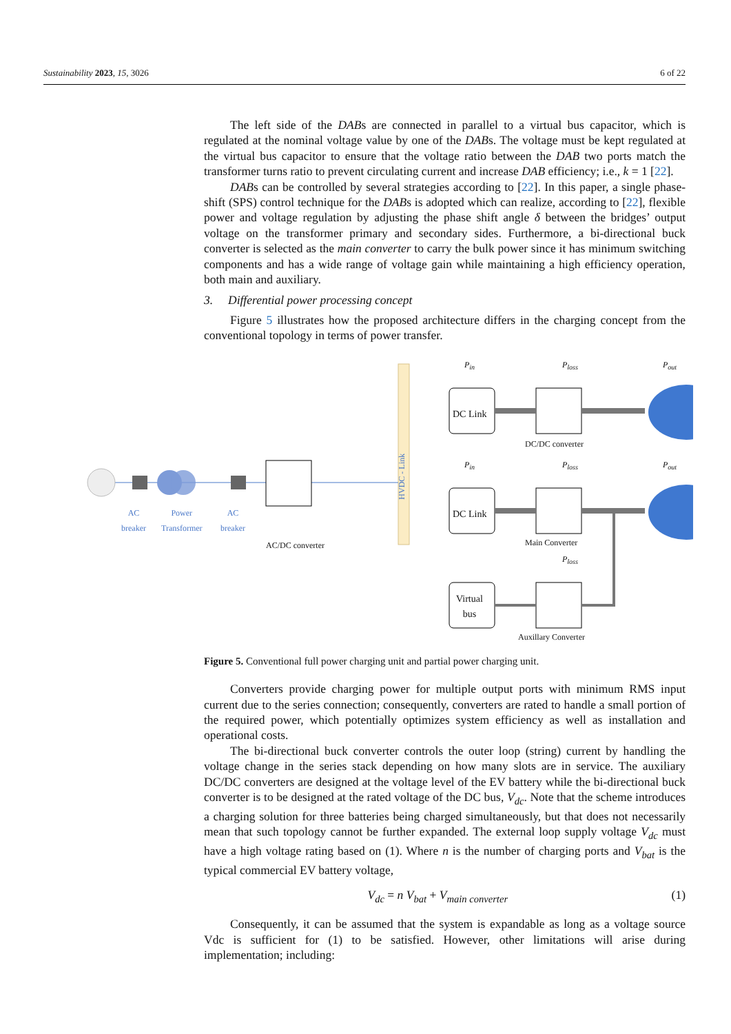Sustainability 2023, 15, 3026 6 of 22
The left side of the DABs are connected in parallel to a virtual bus capacitor, which is regulated at the nominal voltage value by one of the DABs. The voltage must be kept regulated at the virtual bus capacitor to ensure that the voltage ratio between the DAB two ports match the transformer turns ratio to prevent circulating current and increase DAB efficiency; i.e., k = 1 [22].
DABs can be controlled by several strategies according to [22]. In this paper, a single phase-shift (SPS) control technique for the DABs is adopted which can realize, according to [22], flexible power and voltage regulation by adjusting the phase shift angle δ between the bridges’ output voltage on the transformer primary and secondary sides. Furthermore, a bi-directional buck converter is selected as the main converter to carry the bulk power since it has minimum switching components and has a wide range of voltage gain while maintaining a high efficiency operation, both main and auxiliary.
3. Differential power processing concept
Figure 5 illustrates how the proposed architecture differs in the charging concept from the conventional topology in terms of power transfer.
AC
breaker
Power
Transformer
AC
breaker
AC/DC converter
HVDC - Link
DC Link
DC Link
Virtual
bus
P<sub>in</sub>
P<sub>in</sub>
P<sub>loss</sub>
P<sub>loss</sub>
P<sub>loss</sub>
P<sub>out</sub>
P<sub>out</sub>
DC/DC converter
Main Converter
Auxillary Converter
Figure 5. Conventional full power charging unit and partial power charging unit.
Converters provide charging power for multiple output ports with minimum RMS input current due to the series connection; consequently, converters are rated to handle a small portion of the required power, which potentially optimizes system efficiency as well as installation and operational costs.
The bi-directional buck converter controls the outer loop (string) current by handling the voltage change in the series stack depending on how many slots are in service. The auxiliary DC/DC converters are designed at the voltage level of the EV battery while the bi-directional buck converter is to be designed at the rated voltage of the DC bus, V<sub>dc</sub>. Note that the scheme introduces a charging solution for three batteries being charged simultaneously, but that does not necessarily mean that such topology cannot be further expanded. The external loop supply voltage V<sub>dc</sub> must have a high voltage rating based on (1). Where n is the number of charging ports and V<sub>bat</sub> is the typical commercial EV battery voltage,
V<sub>dc</sub> = n V<sub>bat</sub> + V<sub>main converter</sub> (1)
Consequently, it can be assumed that the system is expandable as long as a voltage source Vdc is sufficient for (1) to be satisfied. However, other limitations will arise during implementation; including: